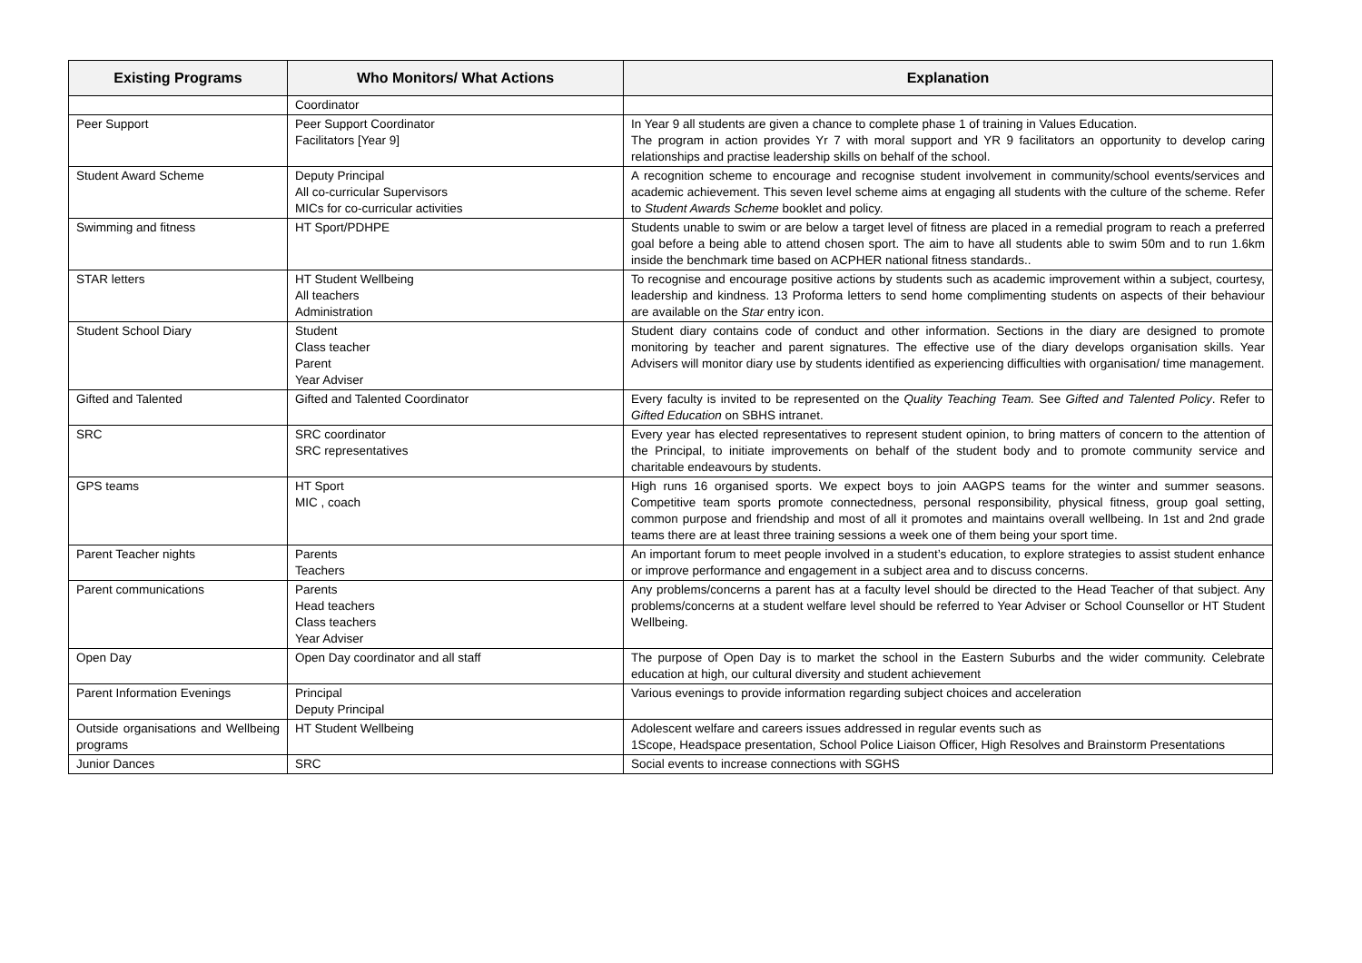| Existing Programs | Who Monitors/ What Actions | Explanation |
| --- | --- | --- |
| | Coordinator | |
| Peer Support | Peer Support Coordinator Facilitators [Year 9] | In Year 9 all students are given a chance to complete phase 1 of training in Values Education. The program in action provides Yr 7 with moral support and YR 9 facilitators an opportunity to develop caring relationships and practise leadership skills on behalf of the school. |
| Student Award Scheme | Deputy Principal All co-curricular Supervisors MICs for co-curricular activities | A recognition scheme to encourage and recognise student involvement in community/school events/services and academic achievement. This seven level scheme aims at engaging all students with the culture of the scheme. Refer to Student Awards Scheme booklet and policy. |
| Swimming and fitness | HT Sport/PDHPE | Students unable to swim or are below a target level of fitness are placed in a remedial program to reach a preferred goal before a being able to attend chosen sport. The aim to have all students able to swim 50m and to run 1.6km inside the benchmark time based on ACPHER national fitness standards.. |
| STAR letters | HT Student Wellbeing All teachers Administration | To recognise and encourage positive actions by students such as academic improvement within a subject, courtesy, leadership and kindness. 13 Proforma letters to send home complimenting students on aspects of their behaviour are available on the Star entry icon. |
| Student School Diary | Student Class teacher Parent Year Adviser | Student diary contains code of conduct and other information. Sections in the diary are designed to promote monitoring by teacher and parent signatures. The effective use of the diary develops organisation skills. Year Advisers will monitor diary use by students identified as experiencing difficulties with organisation/ time management. |
| Gifted and Talented | Gifted and Talented Coordinator | Every faculty is invited to be represented on the Quality Teaching Team. See Gifted and Talented Policy . Refer to Gifted Education on SBHS intranet. |
| SRC | SRC coordinator SRC representatives | Every year has elected representatives to represent student opinion, to bring matters of concern to the attention of the Principal, to initiate improvements on behalf of the student body and to promote community service and charitable endeavours by students. |
| GPS teams | HT Sport MIC , coach | High runs 16 organised sports. We expect boys to join AAGPS teams for the winter and summer seasons. Competitive team sports promote connectedness, personal responsibility, physical fitness, group goal setting, common purpose and friendship and most of all it promotes and maintains overall wellbeing. In 1st and 2nd grade teams there are at least three training sessions a week one of them being your sport time. |
| Parent Teacher nights | Parents Teachers | An important forum to meet people involved in a student’s education, to explore strategies to assist student enhance or improve performance and engagement in a subject area and to discuss concerns. |
| Parent communications | Parents Head teachers Class teachers Year Adviser | Any problems/concerns a parent has at a faculty level should be directed to the Head Teacher of that subject. Any problems/concerns at a student welfare level should be referred to Year Adviser or School Counsellor or HT Student Wellbeing. |
| Open Day | Open Day coordinator and all staff | The purpose of Open Day is to market the school in the Eastern Suburbs and the wider community. Celebrate education at high, our cultural diversity and student achievement |
| Parent Information Evenings | Principal Deputy Principal | Various evenings to provide information regarding subject choices and acceleration |
| Outside organisations and Wellbeing programs | HT Student Wellbeing | Adolescent welfare and careers issues addressed in regular events such as 1Scope, Headspace presentation, School Police Liaison Officer, High Resolves and Brainstorm Presentations |
| Junior Dances | SRC | Social events to increase connections with SGHS |